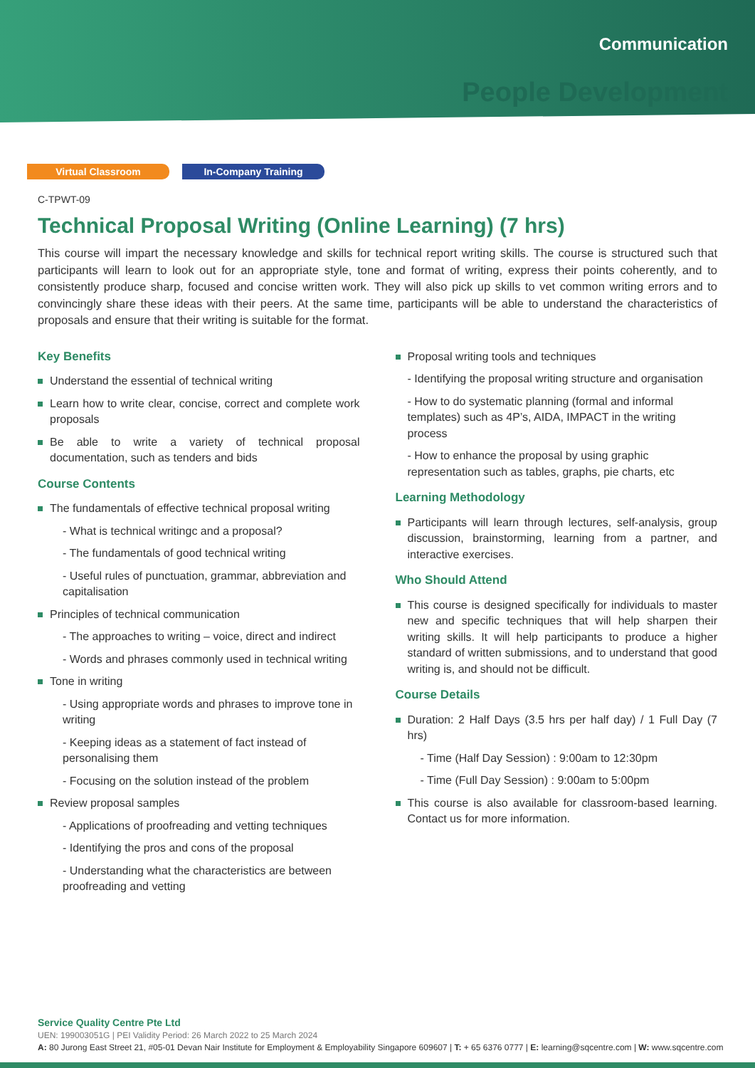Communication
People Development
Virtual Classroom In-Company Training
C-TPWT-09
Technical Proposal Writing (Online Learning) (7 hrs)
This course will impart the necessary knowledge and skills for technical report writing skills. The course is structured such that participants will learn to look out for an appropriate style, tone and format of writing, express their points coherently, and to consistently produce sharp, focused and concise written work. They will also pick up skills to vet common writing errors and to convincingly share these ideas with their peers. At the same time, participants will be able to understand the characteristics of proposals and ensure that their writing is suitable for the format.
Key Benefits
Understand the essential of technical writing
Learn how to write clear, concise, correct and complete work proposals
Be able to write a variety of technical proposal documentation, such as tenders and bids
Course Contents
The fundamentals of effective technical proposal writing
- What is technical writingc and a proposal?
- The fundamentals of good technical writing
- Useful rules of punctuation, grammar, abbreviation and capitalisation
Principles of technical communication
- The approaches to writing – voice, direct and indirect
- Words and phrases commonly used in technical writing
Tone in writing
- Using appropriate words and phrases to improve tone in writing
- Keeping ideas as a statement of fact instead of personalising them
- Focusing on the solution instead of the problem
Review proposal samples
- Applications of proofreading and vetting techniques
- Identifying the pros and cons of the proposal
- Understanding what the characteristics are between proofreading and vetting
Proposal writing tools and techniques
- Identifying the proposal writing structure and organisation
- How to do systematic planning (formal and informal templates) such as 4P’s, AIDA, IMPACT in the writing process
- How to enhance the proposal by using graphic representation such as tables, graphs, pie charts, etc
Learning Methodology
Participants will learn through lectures, self-analysis, group discussion, brainstorming, learning from a partner, and interactive exercises.
Who Should Attend
This course is designed specifically for individuals to master new and specific techniques that will help sharpen their writing skills. It will help participants to produce a higher standard of written submissions, and to understand that good writing is, and should not be difficult.
Course Details
Duration: 2 Half Days (3.5 hrs per half day) / 1 Full Day (7 hrs)
- Time (Half Day Session) : 9:00am to 12:30pm
- Time (Full Day Session) : 9:00am to 5:00pm
This course is also available for classroom-based learning. Contact us for more information.
Service Quality Centre Pte Ltd
UEN: 199003051G | PEI Validity Period: 26 March 2022 to 25 March 2024
A: 80 Jurong East Street 21, #05-01 Devan Nair Institute for Employment & Employability Singapore 609607 | T: + 65 6376 0777 | E: learning@sqcentre.com | W: www.sqcentre.com